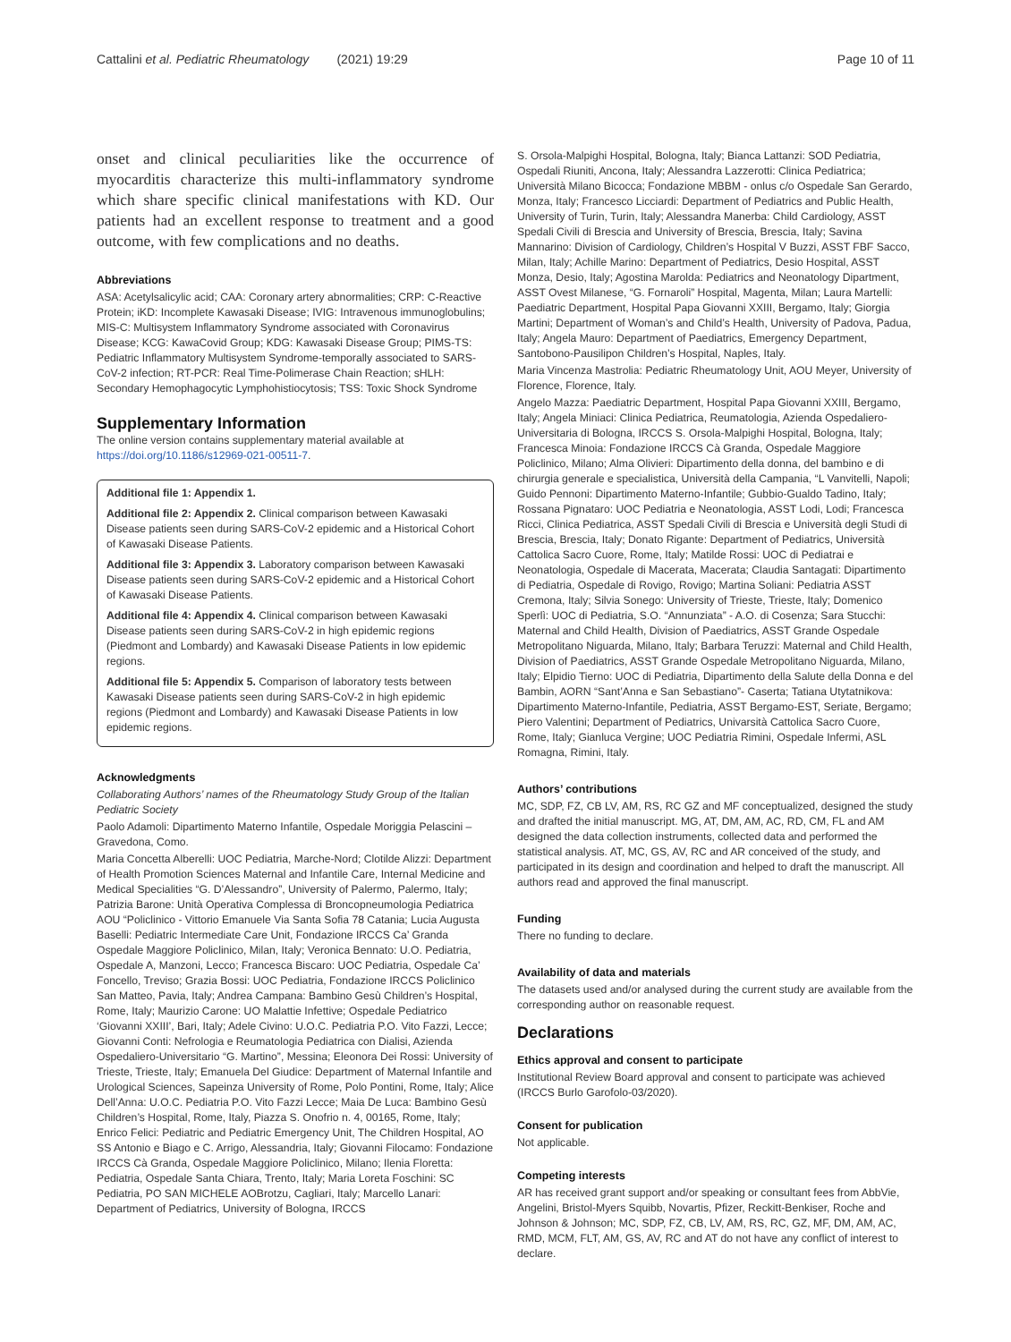Cattalini et al. Pediatric Rheumatology (2021) 19:29 Page 10 of 11
onset and clinical peculiarities like the occurrence of myocarditis characterize this multi-inflammatory syndrome which share specific clinical manifestations with KD. Our patients had an excellent response to treatment and a good outcome, with few complications and no deaths.
Abbreviations
ASA: Acetylsalicylic acid; CAA: Coronary artery abnormalities; CRP: C-Reactive Protein; iKD: Incomplete Kawasaki Disease; IVIG: Intravenous immunoglobulins; MIS-C: Multisystem Inflammatory Syndrome associated with Coronavirus Disease; KCG: KawaCovid Group; KDG: Kawasaki Disease Group; PIMS-TS: Pediatric Inflammatory Multisystem Syndrome-temporally associated to SARS-CoV-2 infection; RT-PCR: Real Time-Polimerase Chain Reaction; sHLH: Secondary Hemophagocytic Lymphohistiocytosis; TSS: Toxic Shock Syndrome
Supplementary Information
The online version contains supplementary material available at https://doi.org/10.1186/s12969-021-00511-7.
Additional file 1: Appendix 1.
Additional file 2: Appendix 2. Clinical comparison between Kawasaki Disease patients seen during SARS-CoV-2 epidemic and a Historical Cohort of Kawasaki Disease Patients.
Additional file 3: Appendix 3. Laboratory comparison between Kawasaki Disease patients seen during SARS-CoV-2 epidemic and a Historical Cohort of Kawasaki Disease Patients.
Additional file 4: Appendix 4. Clinical comparison between Kawasaki Disease patients seen during SARS-CoV-2 in high epidemic regions (Piedmont and Lombardy) and Kawasaki Disease Patients in low epidemic regions.
Additional file 5: Appendix 5. Comparison of laboratory tests between Kawasaki Disease patients seen during SARS-CoV-2 in high epidemic regions (Piedmont and Lombardy) and Kawasaki Disease Patients in low epidemic regions.
Acknowledgments
Collaborating Authors’ names of the Rheumatology Study Group of the Italian Pediatric Society
Paolo Adamoli: Dipartimento Materno Infantile, Ospedale Moriggia Pelascini – Gravedona, Como.
Maria Concetta Alberelli: UOC Pediatria, Marche-Nord; Clotilde Alizzi: Department of Health Promotion Sciences Maternal and Infantile Care, Internal Medicine and Medical Specialities “G. D’Alessandro”, University of Palermo, Palermo, Italy; Patrizia Barone: Unità Operativa Complessa di Broncopneumologia Pediatrica AOU “Policlinico - Vittorio Emanuele Via Santa Sofia 78 Catania; Lucia Augusta Baselli: Pediatric Intermediate Care Unit, Fondazione IRCCS Ca’ Granda Ospedale Maggiore Policlinico, Milan, Italy; Veronica Bennato: U.O. Pediatria, Ospedale A, Manzoni, Lecco; Francesca Biscaro: UOC Pediatria, Ospedale Ca’ Foncello, Treviso; Grazia Bossi: UOC Pediatria, Fondazione IRCCS Policlinico San Matteo, Pavia, Italy; Andrea Campana: Bambino Gesù Children’s Hospital, Rome, Italy; Maurizio Carone: UO Malattie Infettive; Ospedale Pediatrico ‘Giovanni XXIII’, Bari, Italy; Adele Civino: U.O.C. Pediatria P.O. Vito Fazzi, Lecce; Giovanni Conti: Nefrologia e Reumatologia Pediatrica con Dialisi, Azienda Ospedaliero-Universitario “G. Martino”, Messina; Eleonora Dei Rossi: University of Trieste, Trieste, Italy; Emanuela Del Giudice: Department of Maternal Infantile and Urological Sciences, Sapeinza University of Rome, Polo Pontini, Rome, Italy; Alice Dell’Anna: U.O.C. Pediatria P.O. Vito Fazzi Lecce; Maia De Luca: Bambino Gesù Children’s Hospital, Rome, Italy, Piazza S. Onofrio n. 4, 00165, Rome, Italy; Enrico Felici: Pediatric and Pediatric Emergency Unit, The Children Hospital, AO SS Antonio e Biago e C. Arrigo, Alessandria, Italy; Giovanni Filocamo: Fondazione IRCCS Cà Granda, Ospedale Maggiore Policlinico, Milano; Ilenia Floretta: Pediatria, Ospedale Santa Chiara, Trento, Italy; Maria Loreta Foschini: SC Pediatria, PO SAN MICHELE AOBrotzu, Cagliari, Italy; Marcello Lanari: Department of Pediatrics, University of Bologna, IRCCS
S. Orsola-Malpighi Hospital, Bologna, Italy; Bianca Lattanzi: SOD Pediatria, Ospedali Riuniti, Ancona, Italy; Alessandra Lazzerotti: Clinica Pediatrica; Università Milano Bicocca; Fondazione MBBM - onlus c/o Ospedale San Gerardo, Monza, Italy; Francesco Licciardi: Department of Pediatrics and Public Health, University of Turin, Turin, Italy; Alessandra Manerba: Child Cardiology, ASST Spedali Civili di Brescia and University of Brescia, Brescia, Italy; Savina Mannarino: Division of Cardiology, Children’s Hospital V Buzzi, ASST FBF Sacco, Milan, Italy; Achille Marino: Department of Pediatrics, Desio Hospital, ASST Monza, Desio, Italy; Agostina Marolda: Pediatrics and Neonatology Dipartment, ASST Ovest Milanese, “G. Fornaroli” Hospital, Magenta, Milan; Laura Martelli: Paediatric Department, Hospital Papa Giovanni XXIII, Bergamo, Italy; Giorgia Martini; Department of Woman’s and Child’s Health, University of Padova, Padua, Italy; Angela Mauro: Department of Paediatrics, Emergency Department, Santobono-Pausilipon Children’s Hospital, Naples, Italy.
Maria Vincenza Mastrolia: Pediatric Rheumatology Unit, AOU Meyer, University of Florence, Florence, Italy.
Angelo Mazza: Paediatric Department, Hospital Papa Giovanni XXIII, Bergamo, Italy; Angela Miniaci: Clinica Pediatrica, Reumatologia, Azienda Ospedaliero-Universitaria di Bologna, IRCCS S. Orsola-Malpighi Hospital, Bologna, Italy; Francesca Minoia: Fondazione IRCCS Cà Granda, Ospedale Maggiore Policlinico, Milano; Alma Olivieri: Dipartimento della donna, del bambino e di chirurgia generale e specialistica, Università della Campania, “L Vanvitelli, Napoli; Guido Pennoni: Dipartimento Materno-Infantile; Gubbio-Gualdo Tadino, Italy; Rossana Pignataro: UOC Pediatria e Neonatologia, ASST Lodi, Lodi; Francesca Ricci, Clinica Pediatrica, ASST Spedali Civili di Brescia e Università degli Studi di Brescia, Brescia, Italy; Donato Rigante: Department of Pediatrics, Università Cattolica Sacro Cuore, Rome, Italy; Matilde Rossi: UOC di Pediatrai e Neonatologia, Ospedale di Macerata, Macerata; Claudia Santagati: Dipartimento di Pediatria, Ospedale di Rovigo, Rovigo; Martina Soliani: Pediatria ASST Cremona, Italy; Silvia Sonego: University of Trieste, Trieste, Italy; Domenico Sperlì: UOC di Pediatria, S.O. “Annunziata” - A.O. di Cosenza; Sara Stucchi: Maternal and Child Health, Division of Paediatrics, ASST Grande Ospedale Metropolitano Niguarda, Milano, Italy; Barbara Teruzzi: Maternal and Child Health, Division of Paediatrics, ASST Grande Ospedale Metropolitano Niguarda, Milano, Italy; Elpidio Tierno: UOC di Pediatria, Dipartimento della Salute della Donna e del Bambin, AORN “Sant’Anna e San Sebastiano”- Caserta; Tatiana Utytatnikova: Dipartimento Materno-Infantile, Pediatria, ASST Bergamo-EST, Seriate, Bergamo; Piero Valentini; Department of Pediatrics, Univarsità Cattolica Sacro Cuore, Rome, Italy; Gianluca Vergine; UOC Pediatria Rimini, Ospedale Infermi, ASL Romagna, Rimini, Italy.
Authors’ contributions
MC, SDP, FZ, CB LV, AM, RS, RC GZ and MF conceptualized, designed the study and drafted the initial manuscript. MG, AT, DM, AM, AC, RD, CM, FL and AM designed the data collection instruments, collected data and performed the statistical analysis. AT, MC, GS, AV, RC and AR conceived of the study, and participated in its design and coordination and helped to draft the manuscript. All authors read and approved the final manuscript.
Funding
There no funding to declare.
Availability of data and materials
The datasets used and/or analysed during the current study are available from the corresponding author on reasonable request.
Declarations
Ethics approval and consent to participate
Institutional Review Board approval and consent to participate was achieved (IRCCS Burlo Garofolo-03/2020).
Consent for publication
Not applicable.
Competing interests
AR has received grant support and/or speaking or consultant fees from AbbVie, Angelini, Bristol-Myers Squibb, Novartis, Pfizer, Reckitt-Benkiser, Roche and Johnson & Johnson; MC, SDP, FZ, CB, LV, AM, RS, RC, GZ, MF, DM, AM, AC, RMD, MCM, FLT, AM, GS, AV, RC and AT do not have any conflict of interest to declare.